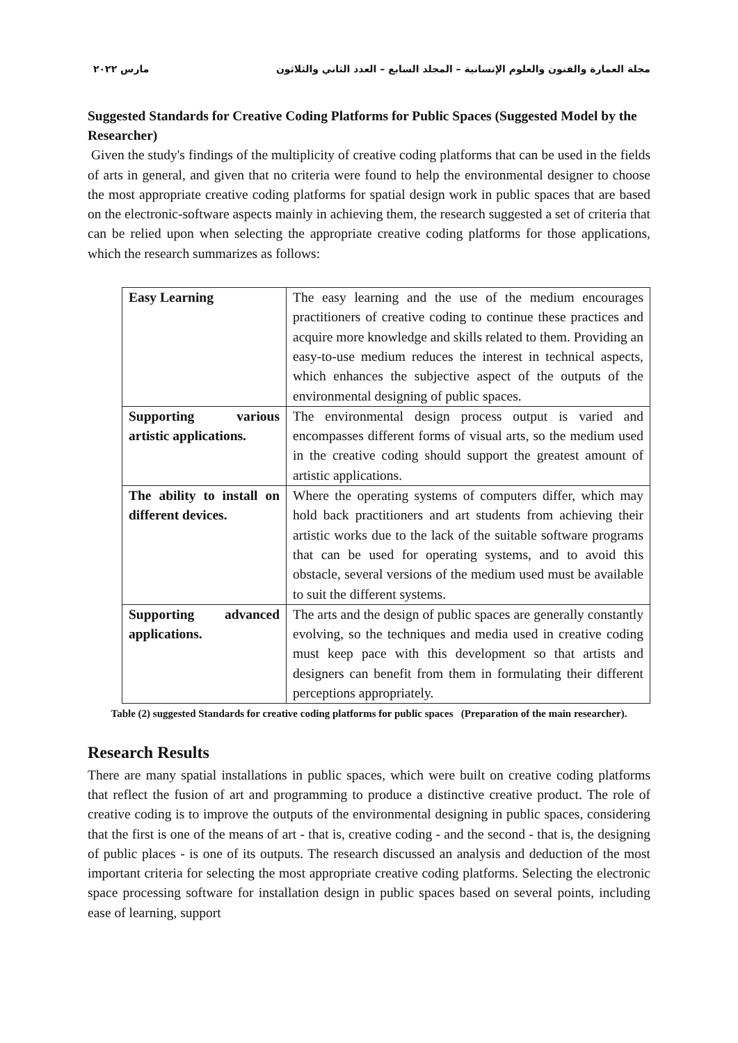مجلة العمارة والفنون والعلوم الإنسانية – المجلد السابع – العدد الثاني والثلاثون مارس ٢٠٢٢
Suggested Standards for Creative Coding Platforms for Public Spaces (Suggested Model by the Researcher)
Given the study's findings of the multiplicity of creative coding platforms that can be used in the fields of arts in general, and given that no criteria were found to help the environmental designer to choose the most appropriate creative coding platforms for spatial design work in public spaces that are based on the electronic-software aspects mainly in achieving them, the research suggested a set of criteria that can be relied upon when selecting the appropriate creative coding platforms for those applications, which the research summarizes as follows:
| Easy Learning | The easy learning and the use of the medium encourages practitioners of creative coding to continue these practices and acquire more knowledge and skills related to them. Providing an easy-to-use medium reduces the interest in technical aspects, which enhances the subjective aspect of the outputs of the environmental designing of public spaces. |
| Supporting various artistic applications. | The environmental design process output is varied and encompasses different forms of visual arts, so the medium used in the creative coding should support the greatest amount of artistic applications. |
| The ability to install on different devices. | Where the operating systems of computers differ, which may hold back practitioners and art students from achieving their artistic works due to the lack of the suitable software programs that can be used for operating systems, and to avoid this obstacle, several versions of the medium used must be available to suit the different systems. |
| Supporting advanced applications. | The arts and the design of public spaces are generally constantly evolving, so the techniques and media used in creative coding must keep pace with this development so that artists and designers can benefit from them in formulating their different perceptions appropriately. |
Table (2) suggested Standards for creative coding platforms for public spaces (Preparation of the main researcher).
Research Results
There are many spatial installations in public spaces, which were built on creative coding platforms that reflect the fusion of art and programming to produce a distinctive creative product. The role of creative coding is to improve the outputs of the environmental designing in public spaces, considering that the first is one of the means of art - that is, creative coding - and the second - that is, the designing of public places - is one of its outputs. The research discussed an analysis and deduction of the most important criteria for selecting the most appropriate creative coding platforms. Selecting the electronic space processing software for installation design in public spaces based on several points, including ease of learning, support